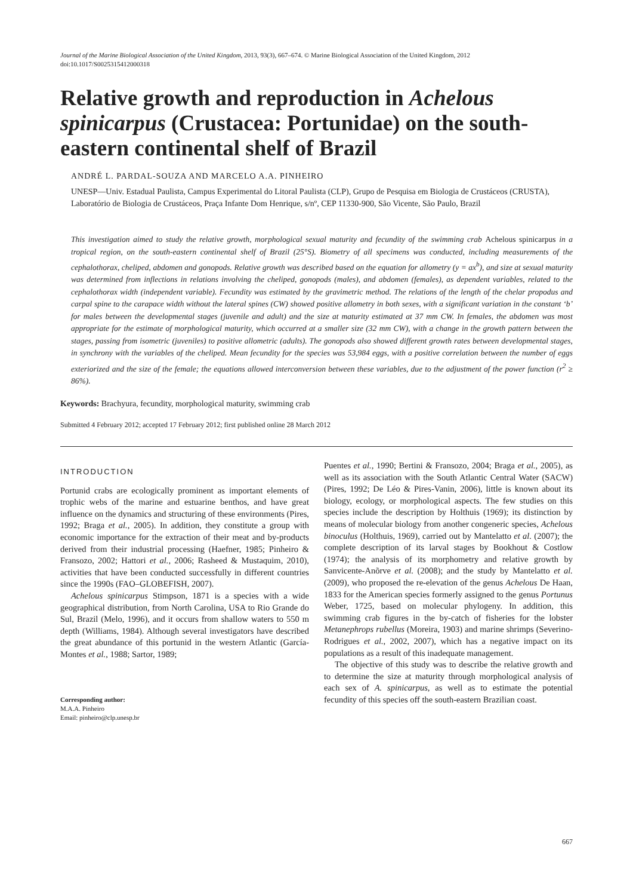Journal of the Marine Biological Association of the United Kingdom, 2013, 93(3), 667–674. © Marine Biological Association of the United Kingdom, 2012
doi:10.1017/S0025315412000318
Relative growth and reproduction in Achelous spinicarpus (Crustacea: Portunidae) on the south-eastern continental shelf of Brazil
ANDRÉ L. PARDAL-SOUZA AND MARCELO A.A. PINHEIRO
UNESP—Univ. Estadual Paulista, Campus Experimental do Litoral Paulista (CLP), Grupo de Pesquisa em Biologia de Crustáceos (CRUSTA), Laboratório de Biologia de Crustáceos, Praça Infante Dom Henrique, s/nº, CEP 11330-900, São Vicente, São Paulo, Brazil
This investigation aimed to study the relative growth, morphological sexual maturity and fecundity of the swimming crab Achelous spinicarpus in a tropical region, on the south-eastern continental shelf of Brazil (25°S). Biometry of all specimens was conducted, including measurements of the cephalothorax, cheliped, abdomen and gonopods. Relative growth was described based on the equation for allometry (y = ax<sup>b</sup>), and size at sexual maturity was determined from inflections in relations involving the cheliped, gonopods (males), and abdomen (females), as dependent variables, related to the cephalothorax width (independent variable). Fecundity was estimated by the gravimetric method. The relations of the length of the chelar propodus and carpal spine to the carapace width without the lateral spines (CW) showed positive allometry in both sexes, with a significant variation in the constant ‘b’ for males between the developmental stages (juvenile and adult) and the size at maturity estimated at 37 mm CW. In females, the abdomen was most appropriate for the estimate of morphological maturity, which occurred at a smaller size (32 mm CW), with a change in the growth pattern between the stages, passing from isometric (juveniles) to positive allometric (adults). The gonopods also showed different growth rates between developmental stages, in synchrony with the variables of the cheliped. Mean fecundity for the species was 53,984 eggs, with a positive correlation between the number of eggs exteriorized and the size of the female; the equations allowed interconversion between these variables, due to the adjustment of the power function (r<sup>2</sup> ≥ 86%).
Keywords: Brachyura, fecundity, morphological maturity, swimming crab
Submitted 4 February 2012; accepted 17 February 2012; first published online 28 March 2012
INTRODUCTION
Portunid crabs are ecologically prominent as important elements of trophic webs of the marine and estuarine benthos, and have great influence on the dynamics and structuring of these environments (Pires, 1992; Braga et al., 2005). In addition, they constitute a group with economic importance for the extraction of their meat and by-products derived from their industrial processing (Haefner, 1985; Pinheiro & Fransozo, 2002; Hattori et al., 2006; Rasheed & Mustaquim, 2010), activities that have been conducted successfully in different countries since the 1990s (FAO–GLOBEFISH, 2007).
Achelous spinicarpus Stimpson, 1871 is a species with a wide geographical distribution, from North Carolina, USA to Rio Grande do Sul, Brazil (Melo, 1996), and it occurs from shallow waters to 550 m depth (Williams, 1984). Although several investigators have described the great abundance of this portunid in the western Atlantic (García-Montes et al., 1988; Sartor, 1989;
Corresponding author:
M.A.A. Pinheiro
Email: pinheiro@clp.unesp.br
Puentes et al., 1990; Bertini & Fransozo, 2004; Braga et al., 2005), as well as its association with the South Atlantic Central Water (SACW) (Pires, 1992; De Léo & Pires-Vanin, 2006), little is known about its biology, ecology, or morphological aspects. The few studies on this species include the description by Holthuis (1969); its distinction by means of molecular biology from another congeneric species, Achelous binoculus (Holthuis, 1969), carried out by Mantelatto et al. (2007); the complete description of its larval stages by Bookhout & Costlow (1974); the analysis of its morphometry and relative growth by Sanvicente-Anõrve et al. (2008); and the study by Mantelatto et al. (2009), who proposed the re-elevation of the genus Achelous De Haan, 1833 for the American species formerly assigned to the genus Portunus Weber, 1725, based on molecular phylogeny. In addition, this swimming crab figures in the by-catch of fisheries for the lobster Metanephrops rubellus (Moreira, 1903) and marine shrimps (Severino-Rodrigues et al., 2002, 2007), which has a negative impact on its populations as a result of this inadequate management.
The objective of this study was to describe the relative growth and to determine the size at maturity through morphological analysis of each sex of A. spinicarpus, as well as to estimate the potential fecundity of this species off the south-eastern Brazilian coast.
667